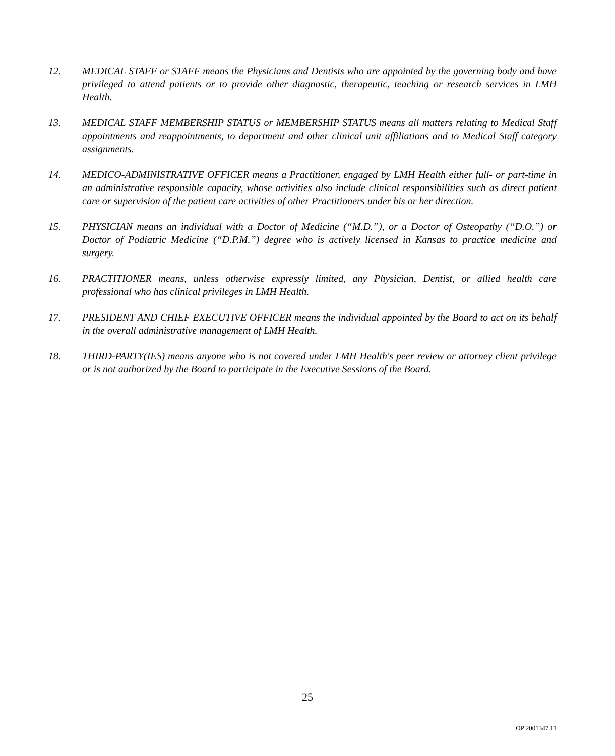12. MEDICAL STAFF or STAFF means the Physicians and Dentists who are appointed by the governing body and have privileged to attend patients or to provide other diagnostic, therapeutic, teaching or research services in LMH Health.
13. MEDICAL STAFF MEMBERSHIP STATUS or MEMBERSHIP STATUS means all matters relating to Medical Staff appointments and reappointments, to department and other clinical unit affiliations and to Medical Staff category assignments.
14. MEDICO-ADMINISTRATIVE OFFICER means a Practitioner, engaged by LMH Health either full- or part-time in an administrative responsible capacity, whose activities also include clinical responsibilities such as direct patient care or supervision of the patient care activities of other Practitioners under his or her direction.
15. PHYSICIAN means an individual with a Doctor of Medicine (“M.D.”), or a Doctor of Osteopathy (“D.O.”) or Doctor of Podiatric Medicine (“D.P.M.”) degree who is actively licensed in Kansas to practice medicine and surgery.
16. PRACTITIONER means, unless otherwise expressly limited, any Physician, Dentist, or allied health care professional who has clinical privileges in LMH Health.
17. PRESIDENT AND CHIEF EXECUTIVE OFFICER means the individual appointed by the Board to act on its behalf in the overall administrative management of LMH Health.
18. THIRD-PARTY(IES) means anyone who is not covered under LMH Health's peer review or attorney client privilege or is not authorized by the Board to participate in the Executive Sessions of the Board.
25
OP 2001347.11